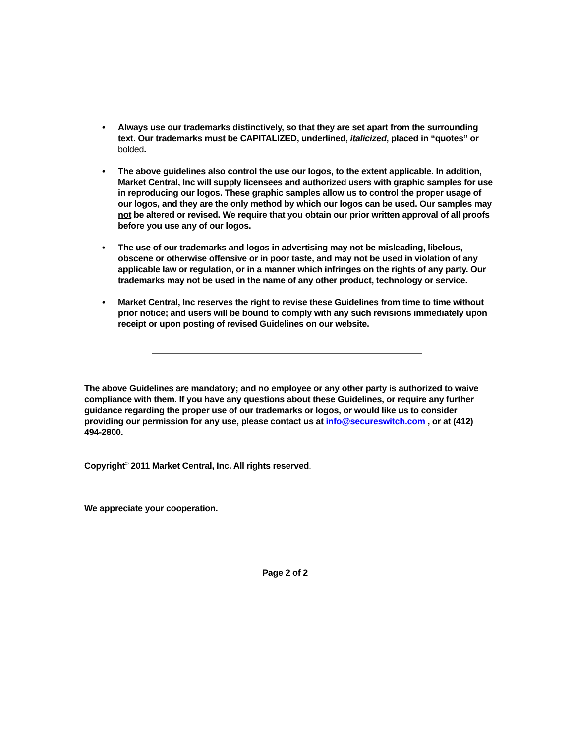• Always use our trademarks distinctively, so that they are set apart from the surrounding text. Our trademarks must be CAPITALIZED, underlined, italicized, placed in “quotes” or bolded.
• The above guidelines also control the use our logos, to the extent applicable. In addition, Market Central, Inc will supply licensees and authorized users with graphic samples for use in reproducing our logos. These graphic samples allow us to control the proper usage of our logos, and they are the only method by which our logos can be used. Our samples may not be altered or revised. We require that you obtain our prior written approval of all proofs before you use any of our logos.
• The use of our trademarks and logos in advertising may not be misleading, libelous, obscene or otherwise offensive or in poor taste, and may not be used in violation of any applicable law or regulation, or in a manner which infringes on the rights of any party. Our trademarks may not be used in the name of any other product, technology or service.
• Market Central, Inc reserves the right to revise these Guidelines from time to time without prior notice; and users will be bound to comply with any such revisions immediately upon receipt or upon posting of revised Guidelines on our website.
The above Guidelines are mandatory; and no employee or any other party is authorized to waive compliance with them. If you have any questions about these Guidelines, or require any further guidance regarding the proper use of our trademarks or logos, or would like us to consider providing our permission for any use, please contact us at info@secureswitch.com , or at (412) 494-2800.
Copyright<sup>©</sup> 2011 Market Central, Inc. All rights reserved.
We appreciate your cooperation.
Page 2 of 2